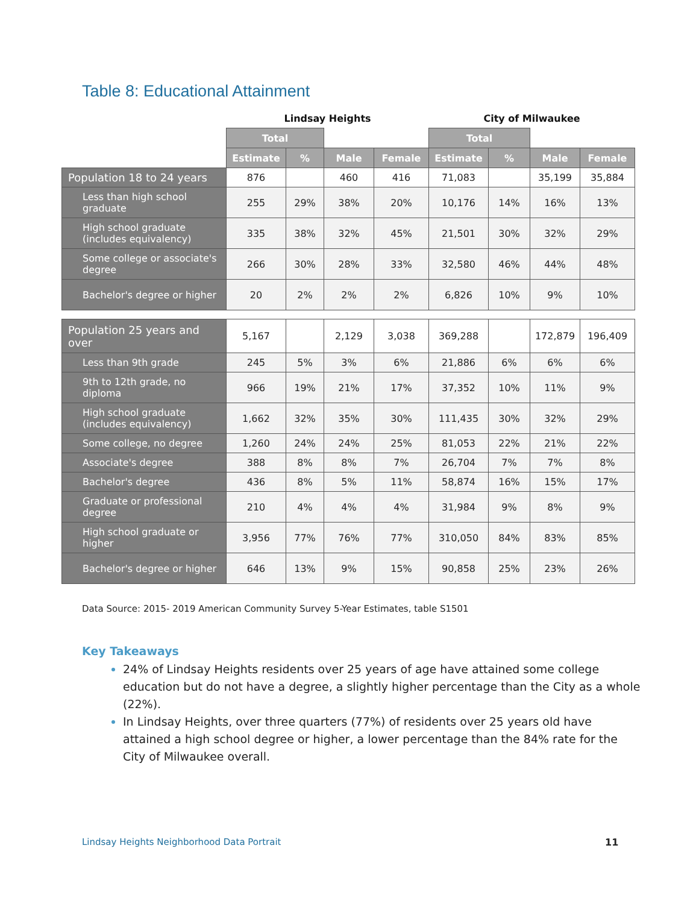Table 8: Educational Attainment
| | Lindsay Heights | | | | City of Milwaukee | | | |
| --- | --- | --- | --- | --- | --- | --- | --- | --- |
| | Total | | | | Total | | | |
| | Estimate | % | Male | Female | Estimate | % | Male | Female |
| Population 18 to 24 years | 876 | | 460 | 416 | 71,083 | | 35,199 | 35,884 |
| Less than high school graduate | 255 | 29% | 38% | 20% | 10,176 | 14% | 16% | 13% |
| High school graduate (includes equivalency) | 335 | 38% | 32% | 45% | 21,501 | 30% | 32% | 29% |
| Some college or associate's degree | 266 | 30% | 28% | 33% | 32,580 | 46% | 44% | 48% |
| Bachelor's degree or higher | 20 | 2% | 2% | 2% | 6,826 | 10% | 9% | 10% |
| Population 25 years and over | 5,167 | | 2,129 | 3,038 | 369,288 | | 172,879 | 196,409 |
| Less than 9th grade | 245 | 5% | 3% | 6% | 21,886 | 6% | 6% | 6% |
| 9th to 12th grade, no diploma | 966 | 19% | 21% | 17% | 37,352 | 10% | 11% | 9% |
| High school graduate (includes equivalency) | 1,662 | 32% | 35% | 30% | 111,435 | 30% | 32% | 29% |
| Some college, no degree | 1,260 | 24% | 24% | 25% | 81,053 | 22% | 21% | 22% |
| Associate's degree | 388 | 8% | 8% | 7% | 26,704 | 7% | 7% | 8% |
| Bachelor's degree | 436 | 8% | 5% | 11% | 58,874 | 16% | 15% | 17% |
| Graduate or professional degree | 210 | 4% | 4% | 4% | 31,984 | 9% | 8% | 9% |
| High school graduate or higher | 3,956 | 77% | 76% | 77% | 310,050 | 84% | 83% | 85% |
| Bachelor's degree or higher | 646 | 13% | 9% | 15% | 90,858 | 25% | 23% | 26% |
Data Source: 2015- 2019 American Community Survey 5-Year Estimates, table S1501
Key Takeaways
24% of Lindsay Heights residents over 25 years of age have attained some college education but do not have a degree, a slightly higher percentage than the City as a whole (22%).
In Lindsay Heights, over three quarters (77%) of residents over 25 years old have attained a high school degree or higher, a lower percentage than the 84% rate for the City of Milwaukee overall.
Lindsay Heights Neighborhood Data Portrait
11